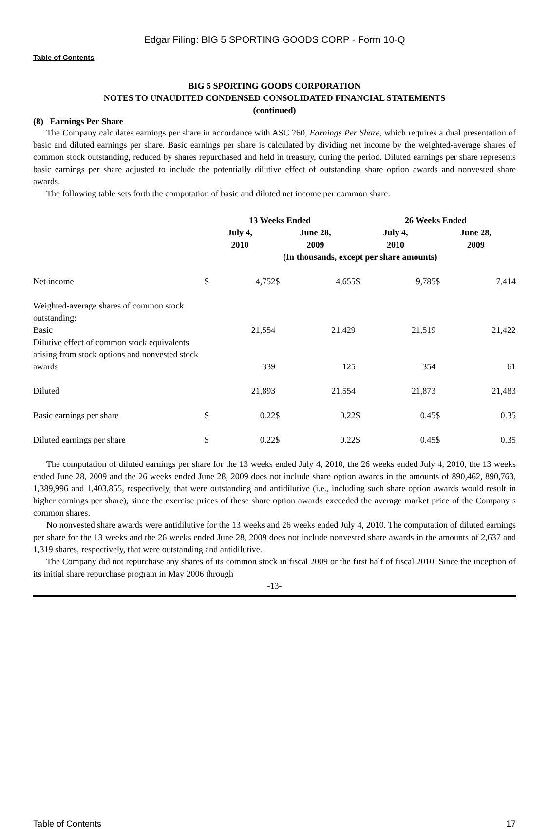Edgar Filing: BIG 5 SPORTING GOODS CORP - Form 10-Q
Table of Contents
BIG 5 SPORTING GOODS CORPORATION
NOTES TO UNAUDITED CONDENSED CONSOLIDATED FINANCIAL STATEMENTS
(continued)
(8) Earnings Per Share
The Company calculates earnings per share in accordance with ASC 260, Earnings Per Share, which requires a dual presentation of basic and diluted earnings per share. Basic earnings per share is calculated by dividing net income by the weighted-average shares of common stock outstanding, reduced by shares repurchased and held in treasury, during the period. Diluted earnings per share represents basic earnings per share adjusted to include the potentially dilutive effect of outstanding share option awards and nonvested share awards.
The following table sets forth the computation of basic and diluted net income per common share:
| | 13 Weeks Ended | | | | 26 Weeks Ended | | | |
| | July 4, 2010 | | June 28, 2009 | | July 4, 2010 | | June 28, 2009 | |
| | (In thousands, except per share amounts) | | | | | | | |
| Net income | $ | 4,752 | $ | 4,655 | $ | 9,785 | $ | 7,414 |
| Weighted-average shares of common stock outstanding: | | | | | | | | |
| Basic | | 21,554 | | 21,429 | | 21,519 | | 21,422 |
| Dilutive effect of common stock equivalents arising from stock options and nonvested stock awards | | 339 | | 125 | | 354 | | 61 |
| Diluted | | 21,893 | | 21,554 | | 21,873 | | 21,483 |
| Basic earnings per share | $ | 0.22 | $ | 0.22 | $ | 0.45 | $ | 0.35 |
| Diluted earnings per share | $ | 0.22 | $ | 0.22 | $ | 0.45 | $ | 0.35 |
The computation of diluted earnings per share for the 13 weeks ended July 4, 2010, the 26 weeks ended July 4, 2010, the 13 weeks ended June 28, 2009 and the 26 weeks ended June 28, 2009 does not include share option awards in the amounts of 890,462, 890,763, 1,389,996 and 1,403,855, respectively, that were outstanding and antidilutive (i.e., including such share option awards would result in higher earnings per share), since the exercise prices of these share option awards exceeded the average market price of the Company s common shares.
No nonvested share awards were antidilutive for the 13 weeks and 26 weeks ended July 4, 2010. The computation of diluted earnings per share for the 13 weeks and the 26 weeks ended June 28, 2009 does not include nonvested share awards in the amounts of 2,637 and 1,319 shares, respectively, that were outstanding and antidilutive.
The Company did not repurchase any shares of its common stock in fiscal 2009 or the first half of fiscal 2010. Since the inception of its initial share repurchase program in May 2006 through
-13-
Table of Contents 17